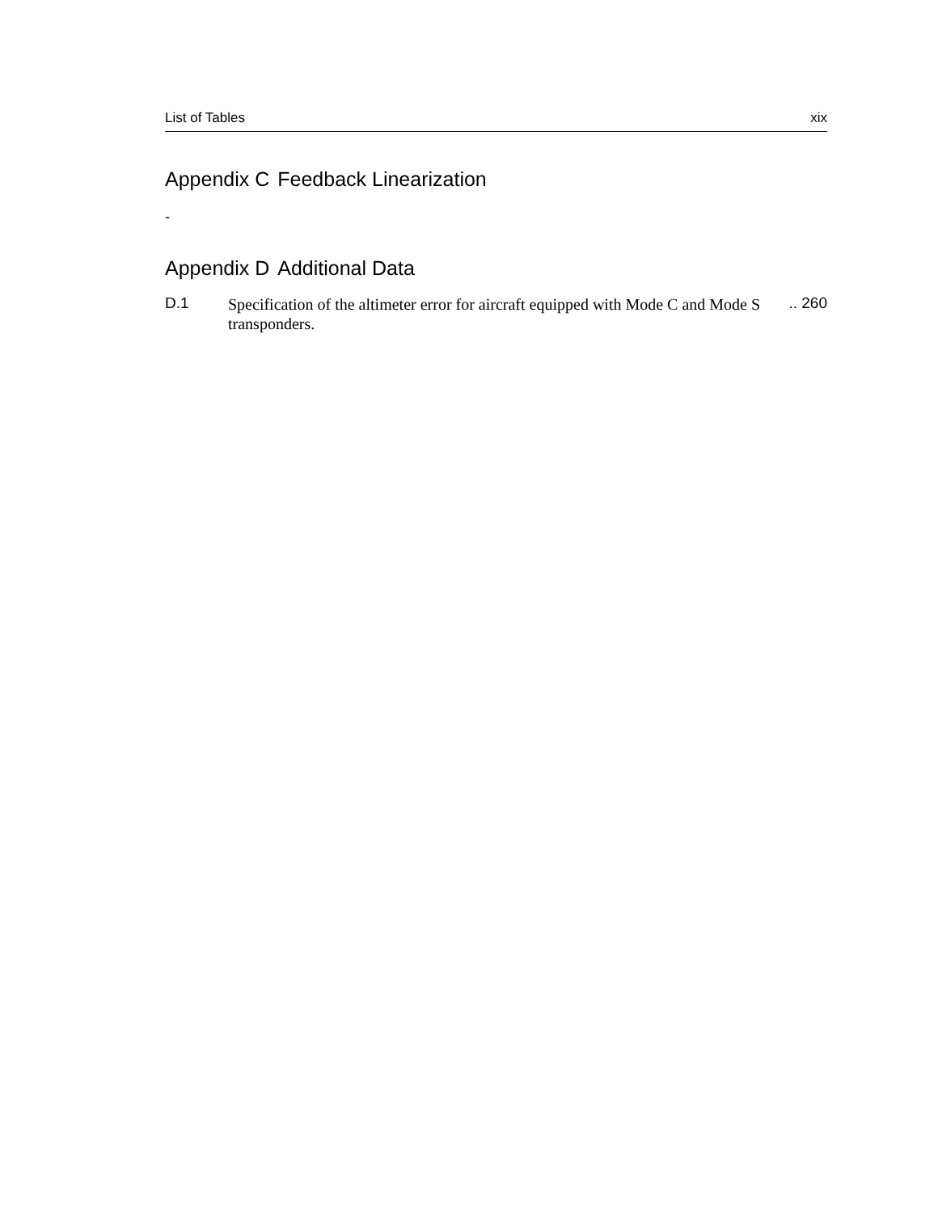List of Tables xix
Appendix C Feedback Linearization
-
Appendix D Additional Data
D.1
Specification of the altimeter error for aircraft equipped with Mode C and Mode S transponders.
.. 260